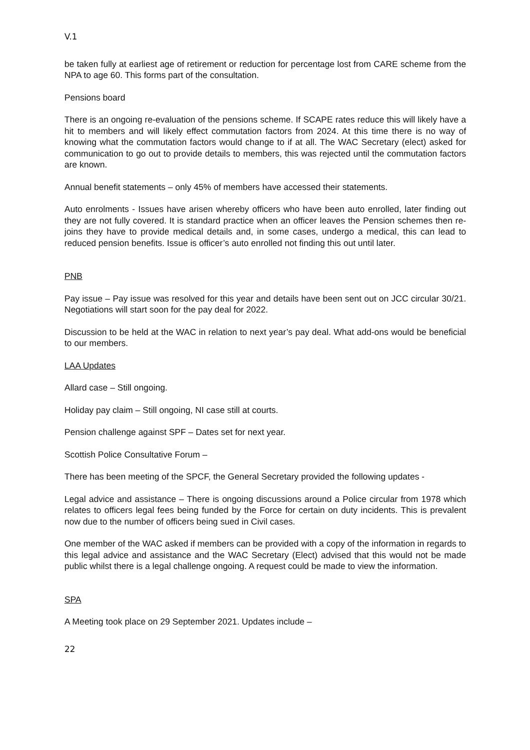V.1
be taken fully at earliest age of retirement or reduction for percentage lost from CARE scheme from the NPA to age 60. This forms part of the consultation.
Pensions board
There is an ongoing re-evaluation of the pensions scheme. If SCAPE rates reduce this will likely have a hit to members and will likely effect commutation factors from 2024. At this time there is no way of knowing what the commutation factors would change to if at all. The WAC Secretary (elect) asked for communication to go out to provide details to members, this was rejected until the commutation factors are known.
Annual benefit statements – only 45% of members have accessed their statements.
Auto enrolments - Issues have arisen whereby officers who have been auto enrolled, later finding out they are not fully covered. It is standard practice when an officer leaves the Pension schemes then re-joins they have to provide medical details and, in some cases, undergo a medical, this can lead to reduced pension benefits. Issue is officer’s auto enrolled not finding this out until later.
PNB
Pay issue – Pay issue was resolved for this year and details have been sent out on JCC circular 30/21. Negotiations will start soon for the pay deal for 2022.
Discussion to be held at the WAC in relation to next year’s pay deal. What add-ons would be beneficial to our members.
LAA Updates
Allard case – Still ongoing.
Holiday pay claim – Still ongoing, NI case still at courts.
Pension challenge against SPF – Dates set for next year.
Scottish Police Consultative Forum –
There has been meeting of the SPCF, the General Secretary provided the following updates -
Legal advice and assistance – There is ongoing discussions around a Police circular from 1978 which relates to officers legal fees being funded by the Force for certain on duty incidents. This is prevalent now due to the number of officers being sued in Civil cases.
One member of the WAC asked if members can be provided with a copy of the information in regards to this legal advice and assistance and the WAC Secretary (Elect) advised that this would not be made public whilst there is a legal challenge ongoing. A request could be made to view the information.
SPA
A Meeting took place on 29 September 2021. Updates include –
22